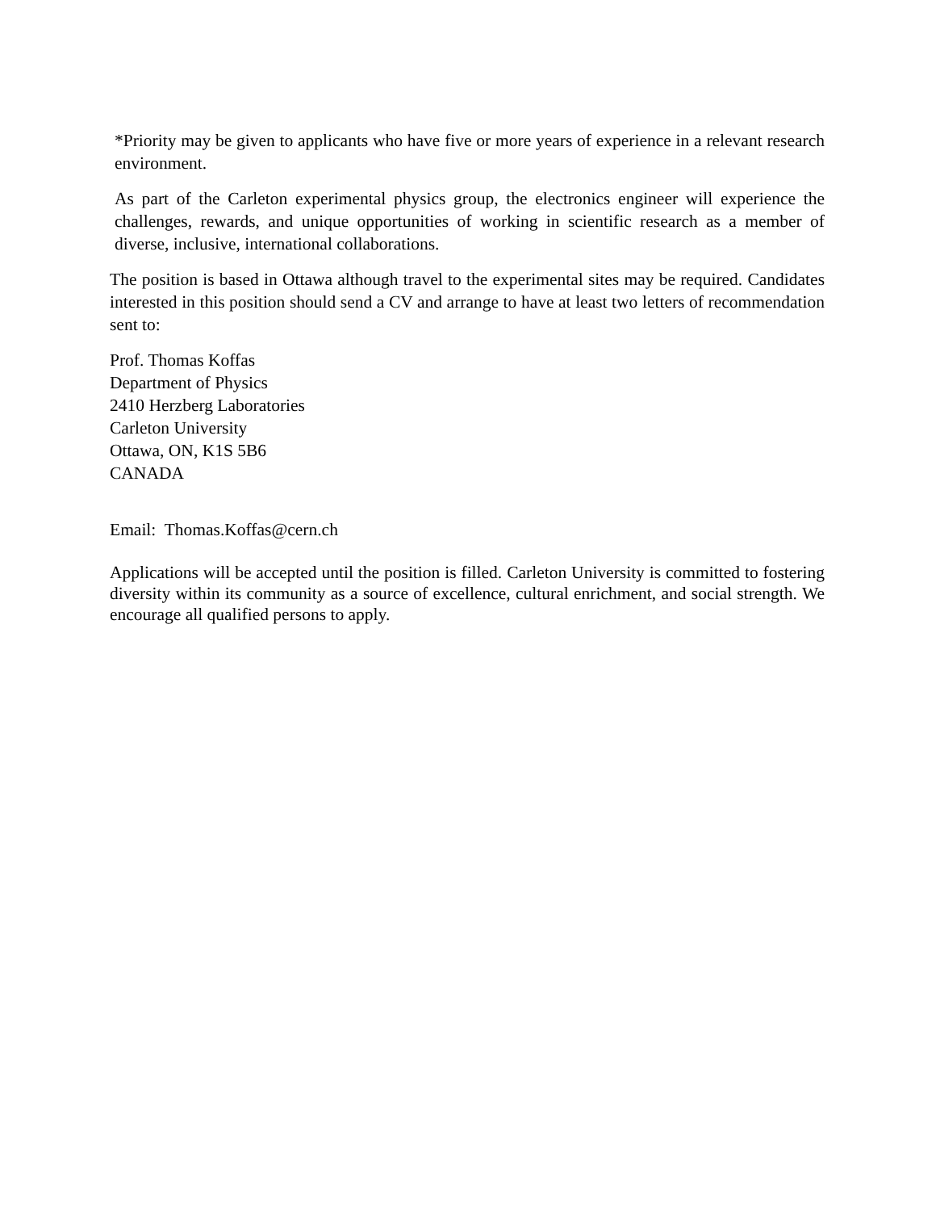*Priority may be given to applicants who have five or more years of experience in a relevant research environment.
As part of the Carleton experimental physics group, the electronics engineer will experience the challenges, rewards, and unique opportunities of working in scientific research as a member of diverse, inclusive, international collaborations.
The position is based in Ottawa although travel to the experimental sites may be required. Candidates interested in this position should send a CV and arrange to have at least two letters of recommendation sent to:
Prof. Thomas Koffas
Department of Physics
2410 Herzberg Laboratories
Carleton University
Ottawa, ON, K1S 5B6
CANADA
Email: Thomas.Koffas@cern.ch
Applications will be accepted until the position is filled. Carleton University is committed to fostering diversity within its community as a source of excellence, cultural enrichment, and social strength. We encourage all qualified persons to apply.